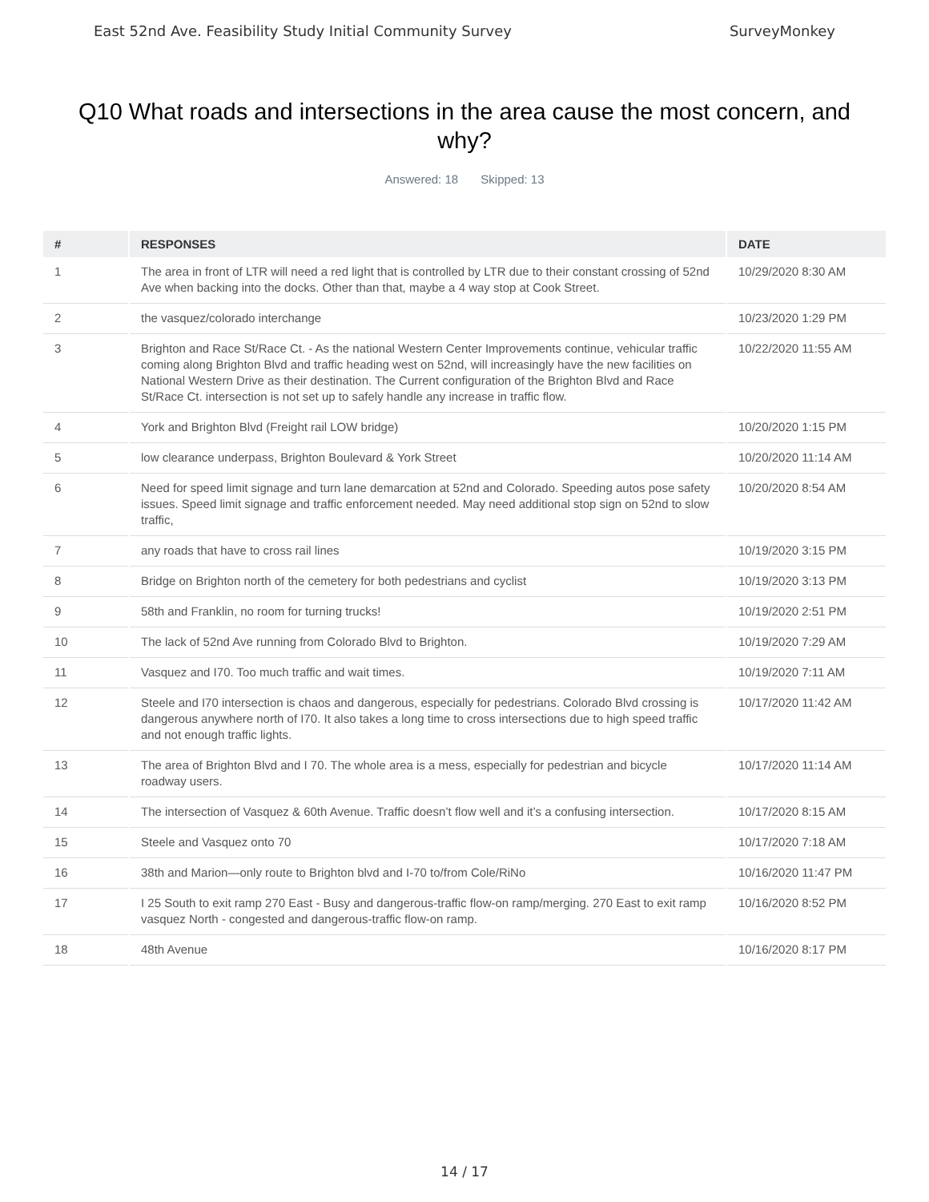East 52nd Ave. Feasibility Study Initial Community Survey SurveyMonkey
Q10 What roads and intersections in the area cause the most concern, and why?
Answered: 18 Skipped: 13
| # | RESPONSES | DATE |
| --- | --- | --- |
| 1 | The area in front of LTR will need a red light that is controlled by LTR due to their constant crossing of 52nd Ave when backing into the docks. Other than that, maybe a 4 way stop at Cook Street. | 10/29/2020 8:30 AM |
| 2 | the vasquez/colorado interchange | 10/23/2020 1:29 PM |
| 3 | Brighton and Race St/Race Ct. - As the national Western Center Improvements continue, vehicular traffic coming along Brighton Blvd and traffic heading west on 52nd, will increasingly have the new facilities on National Western Drive as their destination. The Current configuration of the Brighton Blvd and Race St/Race Ct. intersection is not set up to safely handle any increase in traffic flow. | 10/22/2020 11:55 AM |
| 4 | York and Brighton Blvd (Freight rail LOW bridge) | 10/20/2020 1:15 PM |
| 5 | low clearance underpass, Brighton Boulevard & York Street | 10/20/2020 11:14 AM |
| 6 | Need for speed limit signage and turn lane demarcation at 52nd and Colorado. Speeding autos pose safety issues. Speed limit signage and traffic enforcement needed. May need additional stop sign on 52nd to slow traffic, | 10/20/2020 8:54 AM |
| 7 | any roads that have to cross rail lines | 10/19/2020 3:15 PM |
| 8 | Bridge on Brighton north of the cemetery for both pedestrians and cyclist | 10/19/2020 3:13 PM |
| 9 | 58th and Franklin, no room for turning trucks! | 10/19/2020 2:51 PM |
| 10 | The lack of 52nd Ave running from Colorado Blvd to Brighton. | 10/19/2020 7:29 AM |
| 11 | Vasquez and I70. Too much traffic and wait times. | 10/19/2020 7:11 AM |
| 12 | Steele and I70 intersection is chaos and dangerous, especially for pedestrians. Colorado Blvd crossing is dangerous anywhere north of I70. It also takes a long time to cross intersections due to high speed traffic and not enough traffic lights. | 10/17/2020 11:42 AM |
| 13 | The area of Brighton Blvd and I 70. The whole area is a mess, especially for pedestrian and bicycle roadway users. | 10/17/2020 11:14 AM |
| 14 | The intersection of Vasquez & 60th Avenue. Traffic doesn’t flow well and it’s a confusing intersection. | 10/17/2020 8:15 AM |
| 15 | Steele and Vasquez onto 70 | 10/17/2020 7:18 AM |
| 16 | 38th and Marion—only route to Brighton blvd and I-70 to/from Cole/RiNo | 10/16/2020 11:47 PM |
| 17 | I 25 South to exit ramp 270 East - Busy and dangerous-traffic flow-on ramp/merging. 270 East to exit ramp vasquez North - congested and dangerous-traffic flow-on ramp. | 10/16/2020 8:52 PM |
| 18 | 48th Avenue | 10/16/2020 8:17 PM |
14 / 17